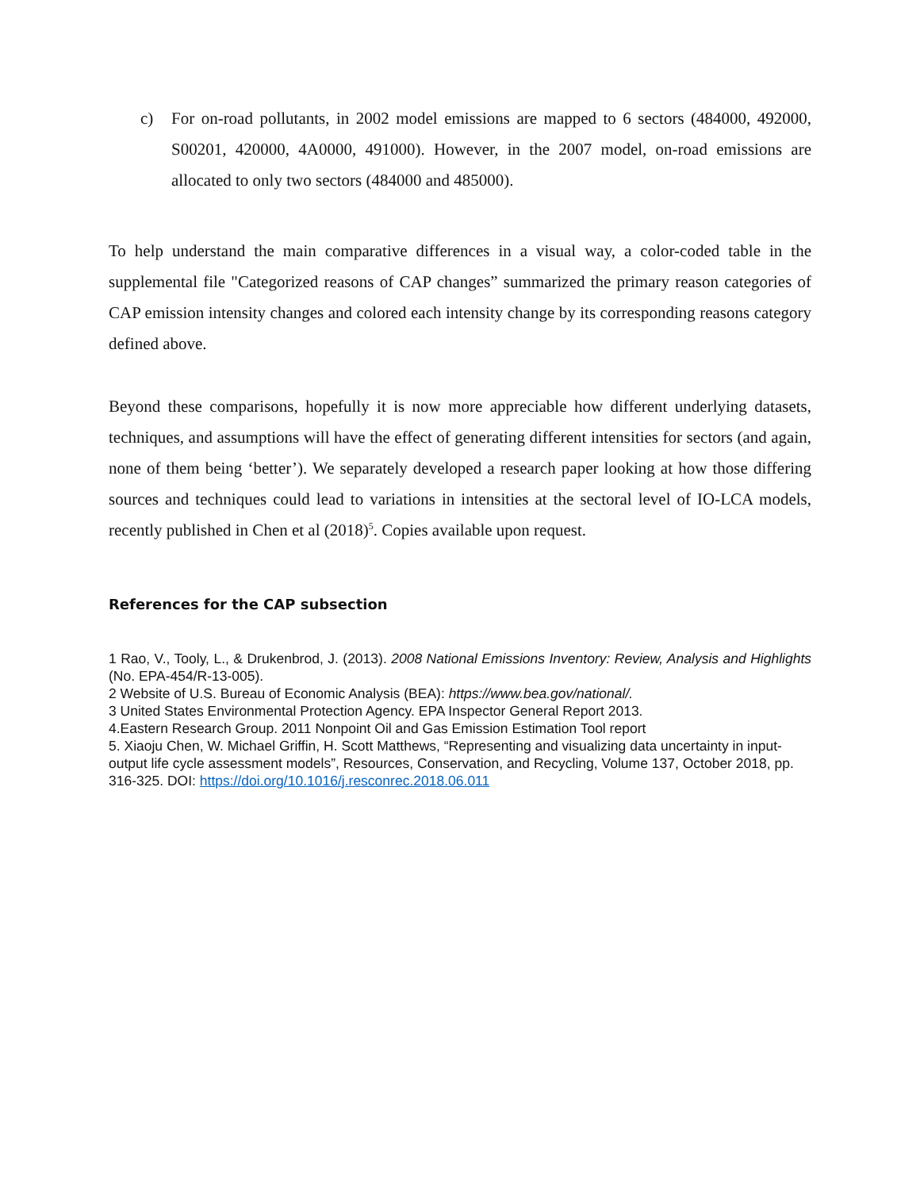c) For on-road pollutants, in 2002 model emissions are mapped to 6 sectors (484000, 492000, S00201, 420000, 4A0000, 491000). However, in the 2007 model, on-road emissions are allocated to only two sectors (484000 and 485000).
To help understand the main comparative differences in a visual way, a color-coded table in the supplemental file "Categorized reasons of CAP changes” summarized the primary reason categories of CAP emission intensity changes and colored each intensity change by its corresponding reasons category defined above.
Beyond these comparisons, hopefully it is now more appreciable how different underlying datasets, techniques, and assumptions will have the effect of generating different intensities for sectors (and again, none of them being ‘better’). We separately developed a research paper looking at how those differing sources and techniques could lead to variations in intensities at the sectoral level of IO-LCA models, recently published in Chen et al (2018)<sup>5</sup>. Copies available upon request.
References for the CAP subsection
1 Rao, V., Tooly, L., & Drukenbrod, J. (2013). 2008 National Emissions Inventory: Review, Analysis and Highlights (No. EPA-454/R-13-005).
2 Website of U.S. Bureau of Economic Analysis (BEA): https://www.bea.gov/national/.
3 United States Environmental Protection Agency. EPA Inspector General Report 2013.
4.Eastern Research Group. 2011 Nonpoint Oil and Gas Emission Estimation Tool report
5. Xiaoju Chen, W. Michael Griffin, H. Scott Matthews, “Representing and visualizing data uncertainty in input-output life cycle assessment models”, Resources, Conservation, and Recycling, Volume 137, October 2018, pp. 316-325. DOI: https://doi.org/10.1016/j.resconrec.2018.06.011